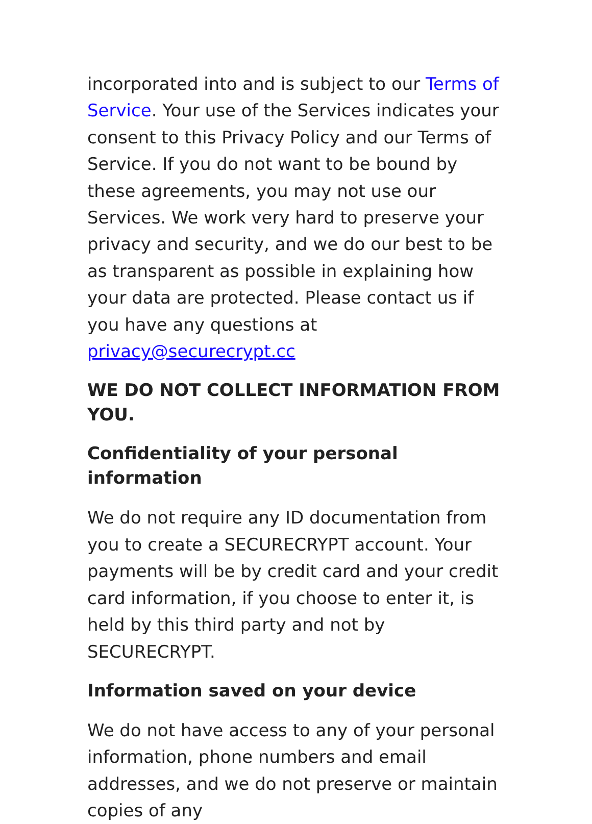incorporated into and is subject to our Terms of Service. Your use of the Services indicates your consent to this Privacy Policy and our Terms of Service. If you do not want to be bound by these agreements, you may not use our Services. We work very hard to preserve your privacy and security, and we do our best to be as transparent as possible in explaining how your data are protected. Please contact us if you have any questions at privacy@securecrypt.cc
WE DO NOT COLLECT INFORMATION FROM YOU.
Confidentiality of your personal information
We do not require any ID documentation from you to create a SECURECRYPT account. Your payments will be by credit card and your credit card information, if you choose to enter it, is held by this third party and not by SECURECRYPT.
Information saved on your device
We do not have access to any of your personal information, phone numbers and email addresses, and we do not preserve or maintain copies of any